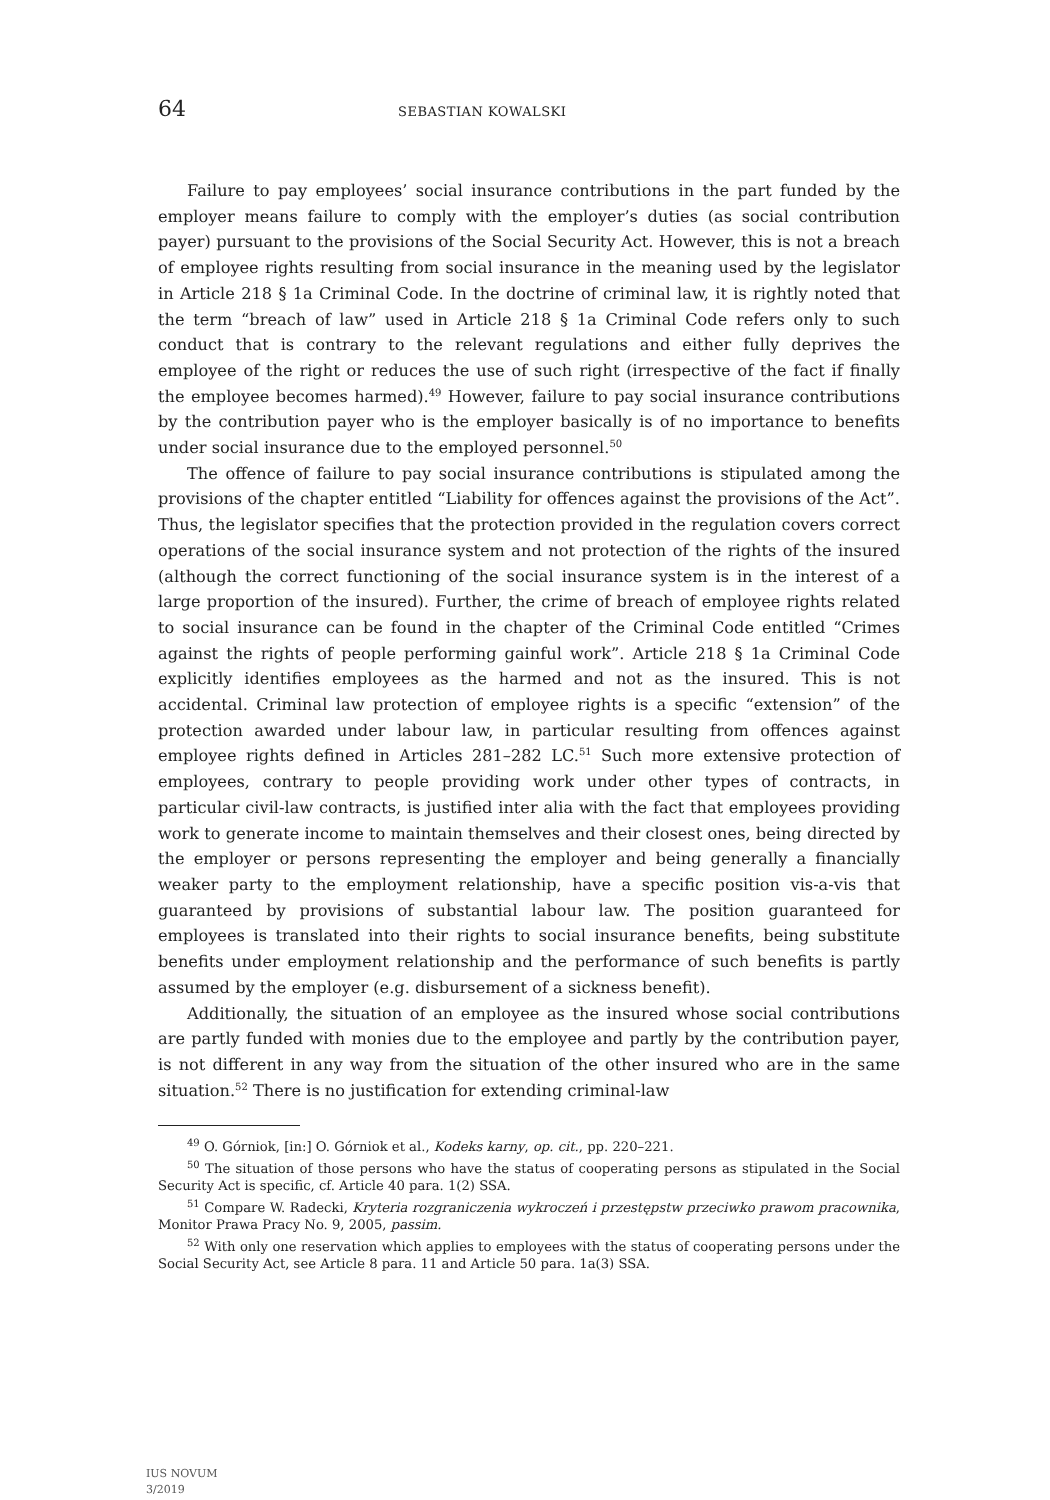64 SEBASTIAN KOWALSKI
Failure to pay employees’ social insurance contributions in the part funded by the employer means failure to comply with the employer’s duties (as social contribution payer) pursuant to the provisions of the Social Security Act. However, this is not a breach of employee rights resulting from social insurance in the meaning used by the legislator in Article 218 § 1a Criminal Code. In the doctrine of criminal law, it is rightly noted that the term “breach of law” used in Article 218 § 1a Criminal Code refers only to such conduct that is contrary to the relevant regulations and either fully deprives the employee of the right or reduces the use of such right (irrespective of the fact if finally the employee becomes harmed).<sup>49</sup> However, failure to pay social insurance contributions by the contribution payer who is the employer basically is of no importance to benefits under social insurance due to the employed personnel.<sup>50</sup>
The offence of failure to pay social insurance contributions is stipulated among the provisions of the chapter entitled “Liability for offences against the provisions of the Act”. Thus, the legislator specifies that the protection provided in the regulation covers correct operations of the social insurance system and not protection of the rights of the insured (although the correct functioning of the social insurance system is in the interest of a large proportion of the insured). Further, the crime of breach of employee rights related to social insurance can be found in the chapter of the Criminal Code entitled “Crimes against the rights of people performing gainful work”. Article 218 § 1a Criminal Code explicitly identifies employees as the harmed and not as the insured. This is not accidental. Criminal law protection of employee rights is a specific “extension” of the protection awarded under labour law, in particular resulting from offences against employee rights defined in Articles 281–282 LC.<sup>51</sup> Such more extensive protection of employees, contrary to people providing work under other types of contracts, in particular civil-law contracts, is justified inter alia with the fact that employees providing work to generate income to maintain themselves and their closest ones, being directed by the employer or persons representing the employer and being generally a financially weaker party to the employment relationship, have a specific position vis-a-vis that guaranteed by provisions of substantial labour law. The position guaranteed for employees is translated into their rights to social insurance benefits, being substitute benefits under employment relationship and the performance of such benefits is partly assumed by the employer (e.g. disbursement of a sickness benefit).
Additionally, the situation of an employee as the insured whose social contributions are partly funded with monies due to the employee and partly by the contribution payer, is not different in any way from the situation of the other insured who are in the same situation.<sup>52</sup> There is no justification for extending criminal-law
<sup>49</sup> O. Górniok, [in:] O. Górniok et al., Kodeks karny, op. cit., pp. 220–221.
<sup>50</sup> The situation of those persons who have the status of cooperating persons as stipulated in the Social Security Act is specific, cf. Article 40 para. 1(2) SSA.
<sup>51</sup> Compare W. Radecki, Kryteria rozgraniczenia wykroczeń i przestępstw przeciwko prawom pracownika, Monitor Prawa Pracy No. 9, 2005, passim.
<sup>52</sup> With only one reservation which applies to employees with the status of cooperating persons under the Social Security Act, see Article 8 para. 11 and Article 50 para. 1a(3) SSA.
IUS NOVUM
3/2019